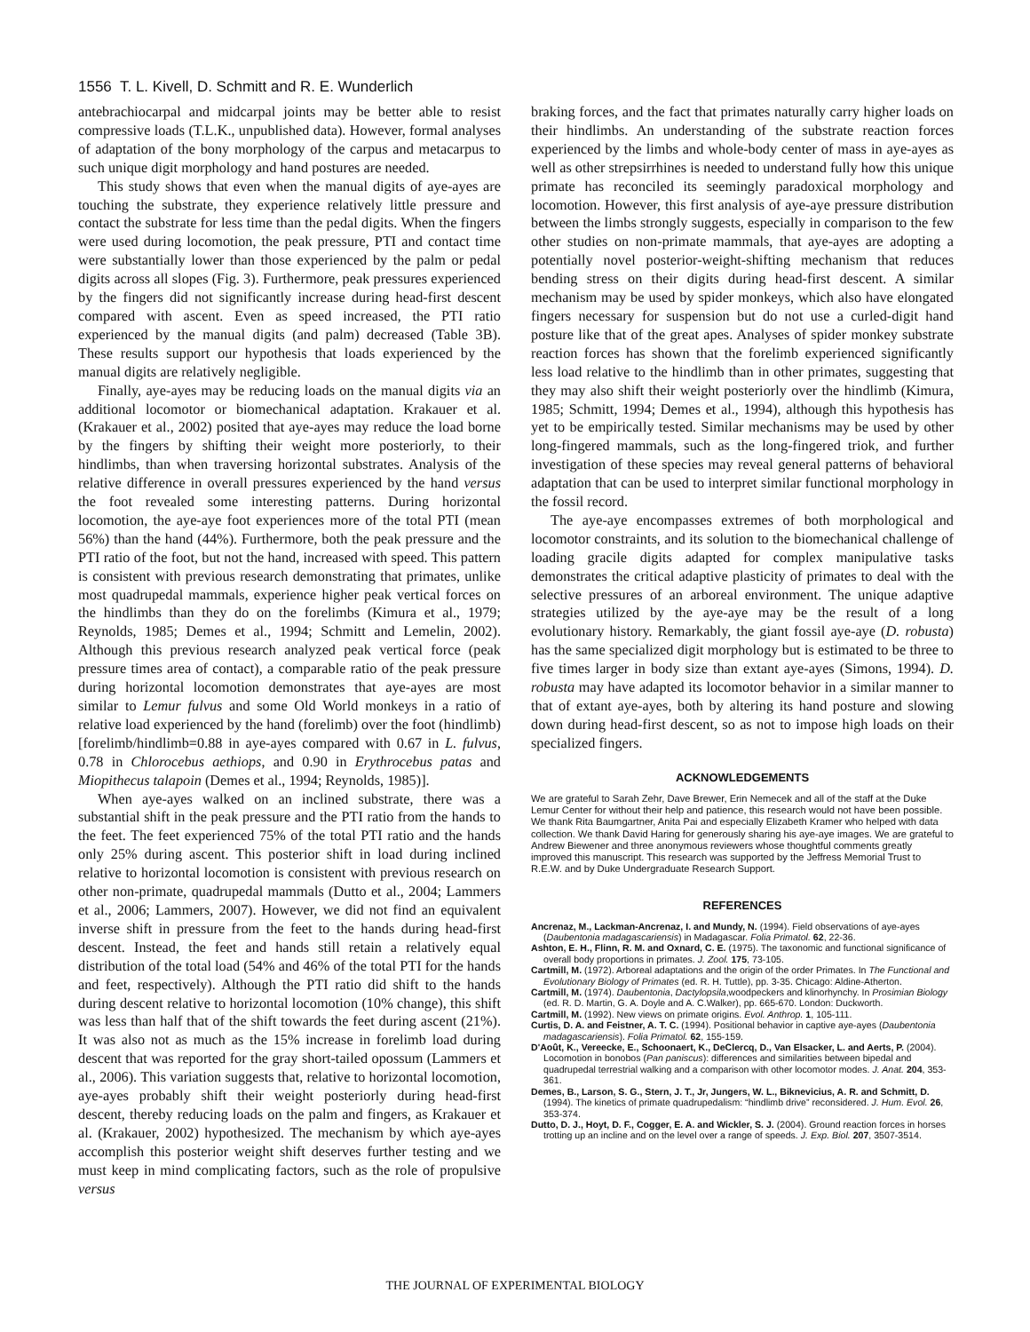1556 T. L. Kivell, D. Schmitt and R. E. Wunderlich
antebrachiocarpal and midcarpal joints may be better able to resist compressive loads (T.L.K., unpublished data). However, formal analyses of adaptation of the bony morphology of the carpus and metacarpus to such unique digit morphology and hand postures are needed.
This study shows that even when the manual digits of aye-ayes are touching the substrate, they experience relatively little pressure and contact the substrate for less time than the pedal digits. When the fingers were used during locomotion, the peak pressure, PTI and contact time were substantially lower than those experienced by the palm or pedal digits across all slopes (Fig. 3). Furthermore, peak pressures experienced by the fingers did not significantly increase during head-first descent compared with ascent. Even as speed increased, the PTI ratio experienced by the manual digits (and palm) decreased (Table 3B). These results support our hypothesis that loads experienced by the manual digits are relatively negligible.
Finally, aye-ayes may be reducing loads on the manual digits via an additional locomotor or biomechanical adaptation. Krakauer et al. (Krakauer et al., 2002) posited that aye-ayes may reduce the load borne by the fingers by shifting their weight more posteriorly, to their hindlimbs, than when traversing horizontal substrates. Analysis of the relative difference in overall pressures experienced by the hand versus the foot revealed some interesting patterns. During horizontal locomotion, the aye-aye foot experiences more of the total PTI (mean 56%) than the hand (44%). Furthermore, both the peak pressure and the PTI ratio of the foot, but not the hand, increased with speed. This pattern is consistent with previous research demonstrating that primates, unlike most quadrupedal mammals, experience higher peak vertical forces on the hindlimbs than they do on the forelimbs (Kimura et al., 1979; Reynolds, 1985; Demes et al., 1994; Schmitt and Lemelin, 2002). Although this previous research analyzed peak vertical force (peak pressure times area of contact), a comparable ratio of the peak pressure during horizontal locomotion demonstrates that aye-ayes are most similar to Lemur fulvus and some Old World monkeys in a ratio of relative load experienced by the hand (forelimb) over the foot (hindlimb) [forelimb/hindlimb=0.88 in aye-ayes compared with 0.67 in L. fulvus, 0.78 in Chlorocebus aethiops, and 0.90 in Erythrocebus patas and Miopithecus talapoin (Demes et al., 1994; Reynolds, 1985)].
When aye-ayes walked on an inclined substrate, there was a substantial shift in the peak pressure and the PTI ratio from the hands to the feet. The feet experienced 75% of the total PTI ratio and the hands only 25% during ascent. This posterior shift in load during inclined relative to horizontal locomotion is consistent with previous research on other non-primate, quadrupedal mammals (Dutto et al., 2004; Lammers et al., 2006; Lammers, 2007). However, we did not find an equivalent inverse shift in pressure from the feet to the hands during head-first descent. Instead, the feet and hands still retain a relatively equal distribution of the total load (54% and 46% of the total PTI for the hands and feet, respectively). Although the PTI ratio did shift to the hands during descent relative to horizontal locomotion (10% change), this shift was less than half that of the shift towards the feet during ascent (21%). It was also not as much as the 15% increase in forelimb load during descent that was reported for the gray short-tailed opossum (Lammers et al., 2006). This variation suggests that, relative to horizontal locomotion, aye-ayes probably shift their weight posteriorly during head-first descent, thereby reducing loads on the palm and fingers, as Krakauer et al. (Krakauer, 2002) hypothesized. The mechanism by which aye-ayes accomplish this posterior weight shift deserves further testing and we must keep in mind complicating factors, such as the role of propulsive versus
braking forces, and the fact that primates naturally carry higher loads on their hindlimbs. An understanding of the substrate reaction forces experienced by the limbs and whole-body center of mass in aye-ayes as well as other strepsirrhines is needed to understand fully how this unique primate has reconciled its seemingly paradoxical morphology and locomotion. However, this first analysis of aye-aye pressure distribution between the limbs strongly suggests, especially in comparison to the few other studies on non-primate mammals, that aye-ayes are adopting a potentially novel posterior-weight-shifting mechanism that reduces bending stress on their digits during head-first descent. A similar mechanism may be used by spider monkeys, which also have elongated fingers necessary for suspension but do not use a curled-digit hand posture like that of the great apes. Analyses of spider monkey substrate reaction forces has shown that the forelimb experienced significantly less load relative to the hindlimb than in other primates, suggesting that they may also shift their weight posteriorly over the hindlimb (Kimura, 1985; Schmitt, 1994; Demes et al., 1994), although this hypothesis has yet to be empirically tested. Similar mechanisms may be used by other long-fingered mammals, such as the long-fingered triok, and further investigation of these species may reveal general patterns of behavioral adaptation that can be used to interpret similar functional morphology in the fossil record.
The aye-aye encompasses extremes of both morphological and locomotor constraints, and its solution to the biomechanical challenge of loading gracile digits adapted for complex manipulative tasks demonstrates the critical adaptive plasticity of primates to deal with the selective pressures of an arboreal environment. The unique adaptive strategies utilized by the aye-aye may be the result of a long evolutionary history. Remarkably, the giant fossil aye-aye (D. robusta) has the same specialized digit morphology but is estimated to be three to five times larger in body size than extant aye-ayes (Simons, 1994). D. robusta may have adapted its locomotor behavior in a similar manner to that of extant aye-ayes, both by altering its hand posture and slowing down during head-first descent, so as not to impose high loads on their specialized fingers.
ACKNOWLEDGEMENTS
We are grateful to Sarah Zehr, Dave Brewer, Erin Nemecek and all of the staff at the Duke Lemur Center for without their help and patience, this research would not have been possible. We thank Rita Baumgartner, Anita Pai and especially Elizabeth Kramer who helped with data collection. We thank David Haring for generously sharing his aye-aye images. We are grateful to Andrew Biewener and three anonymous reviewers whose thoughtful comments greatly improved this manuscript. This research was supported by the Jeffress Memorial Trust to R.E.W. and by Duke Undergraduate Research Support.
REFERENCES
Ancrenaz, M., Lackman-Ancrenaz, I. and Mundy, N. (1994). Field observations of aye-ayes (Daubentonia madagascariensis) in Madagascar. Folia Primatol. 62, 22-36.
Ashton, E. H., Flinn, R. M. and Oxnard, C. E. (1975). The taxonomic and functional significance of overall body proportions in primates. J. Zool. 175, 73-105.
Cartmill, M. (1972). Arboreal adaptations and the origin of the order Primates. In The Functional and Evolutionary Biology of Primates (ed. R. H. Tuttle), pp. 3-35. Chicago: Aldine-Atherton.
Cartmill, M. (1974). Daubentonia, Dactylopsila,woodpeckers and klinorhynchy. In Prosimian Biology (ed. R. D. Martin, G. A. Doyle and A. C.Walker), pp. 665-670. London: Duckworth.
Cartmill, M. (1992). New views on primate origins. Evol. Anthrop. 1, 105-111.
Curtis, D. A. and Feistner, A. T. C. (1994). Positional behavior in captive aye-ayes (Daubentonia madagascariensis). Folia Primatol. 62, 155-159.
D'Août, K., Vereecke, E., Schoonaert, K., DeClercq, D., Van Elsacker, L. and Aerts, P. (2004). Locomotion in bonobos (Pan paniscus): differences and similarities between bipedal and quadrupedal terrestrial walking and a comparison with other locomotor modes. J. Anat. 204, 353-361.
Demes, B., Larson, S. G., Stern, J. T., Jr, Jungers, W. L., Biknevicius, A. R. and Schmitt, D. (1994). The kinetics of primate quadrupedalism: “hindlimb drive” reconsidered. J. Hum. Evol. 26, 353-374.
Dutto, D. J., Hoyt, D. F., Cogger, E. A. and Wickler, S. J. (2004). Ground reaction forces in horses trotting up an incline and on the level over a range of speeds. J. Exp. Biol. 207, 3507-3514.
THE JOURNAL OF EXPERIMENTAL BIOLOGY